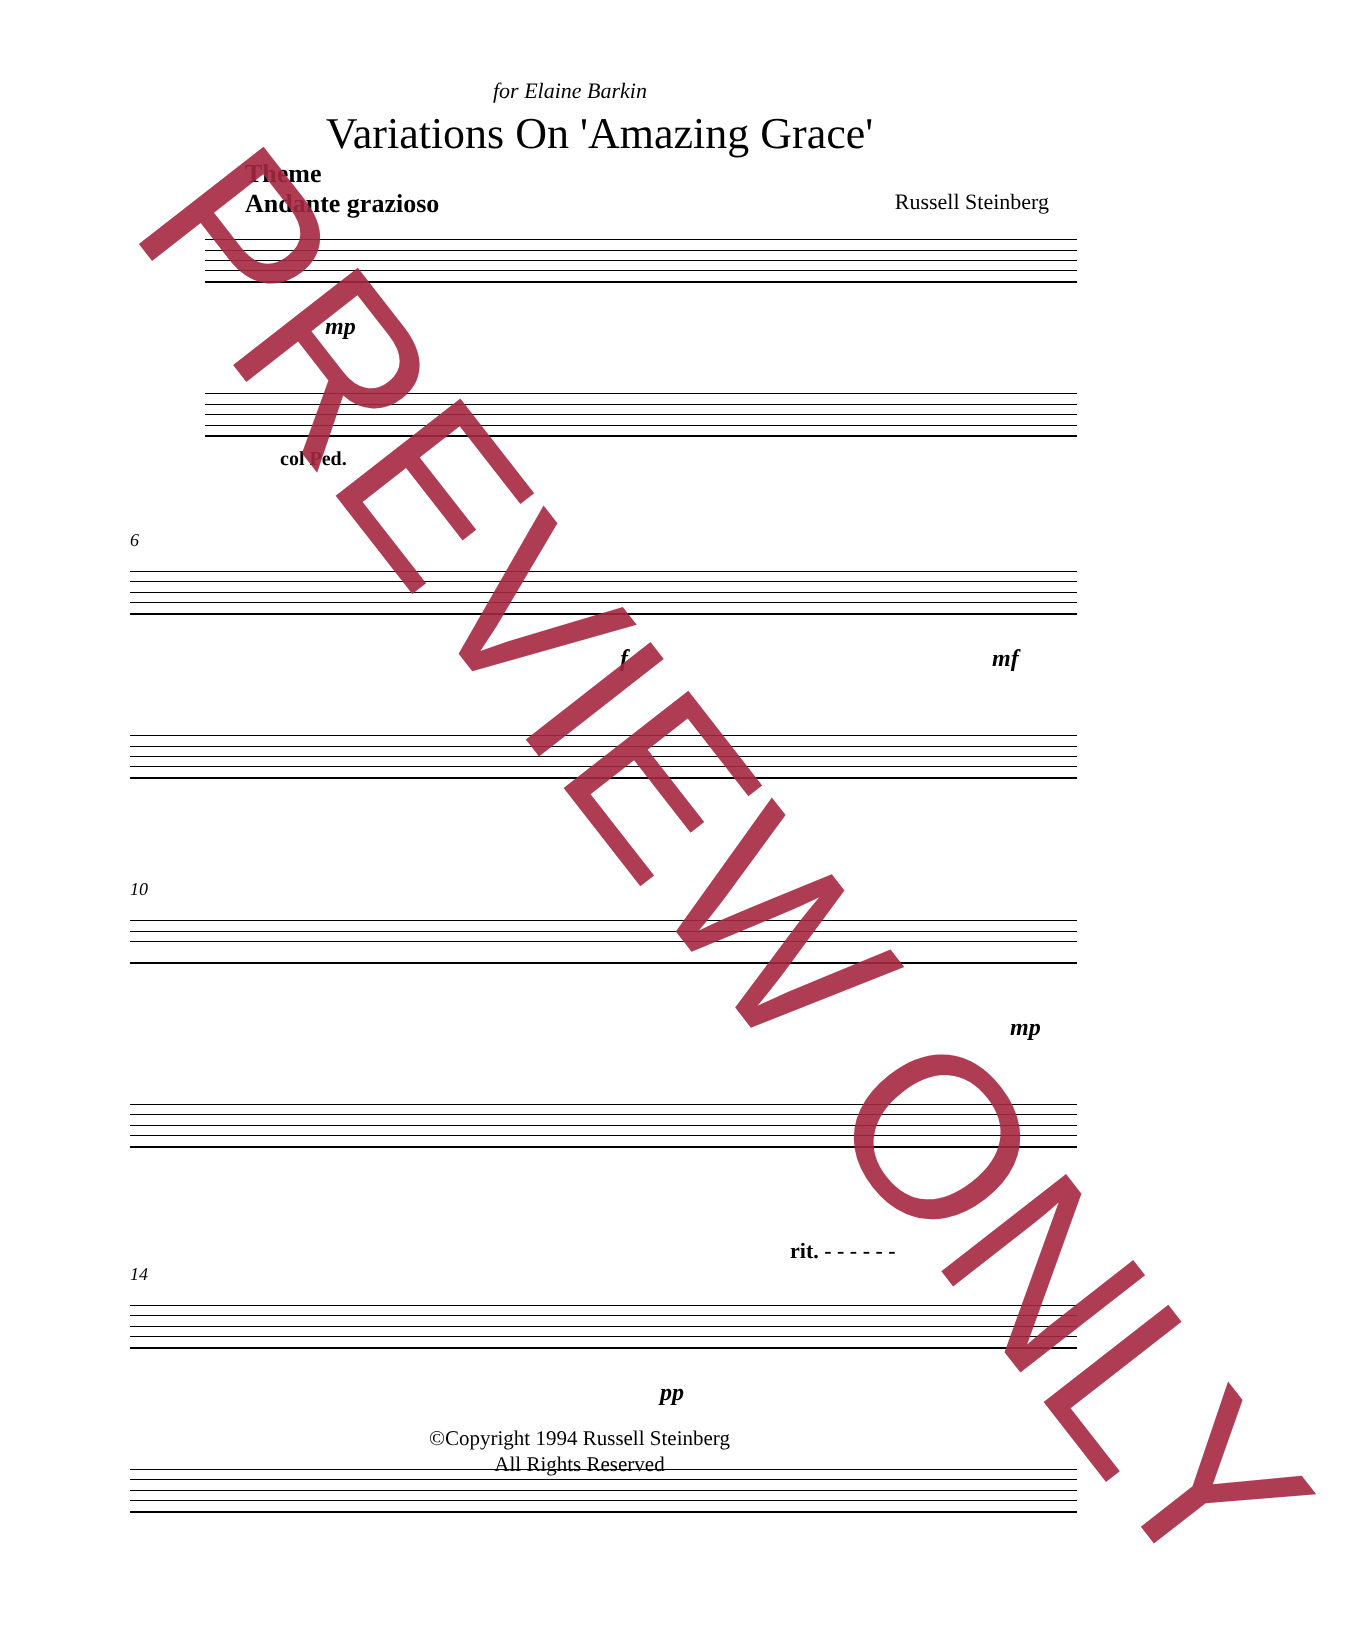for Elaine Barkin
Variations On 'Amazing Grace'
Theme
Andante grazioso
Russell Steinberg
mp
col Ped.
6
f mf
10
mp
rit. - - - - - -
14
pp
©Copyright 1994 Russell Steinberg
All Rights Reserved
PREVIEW ONLY